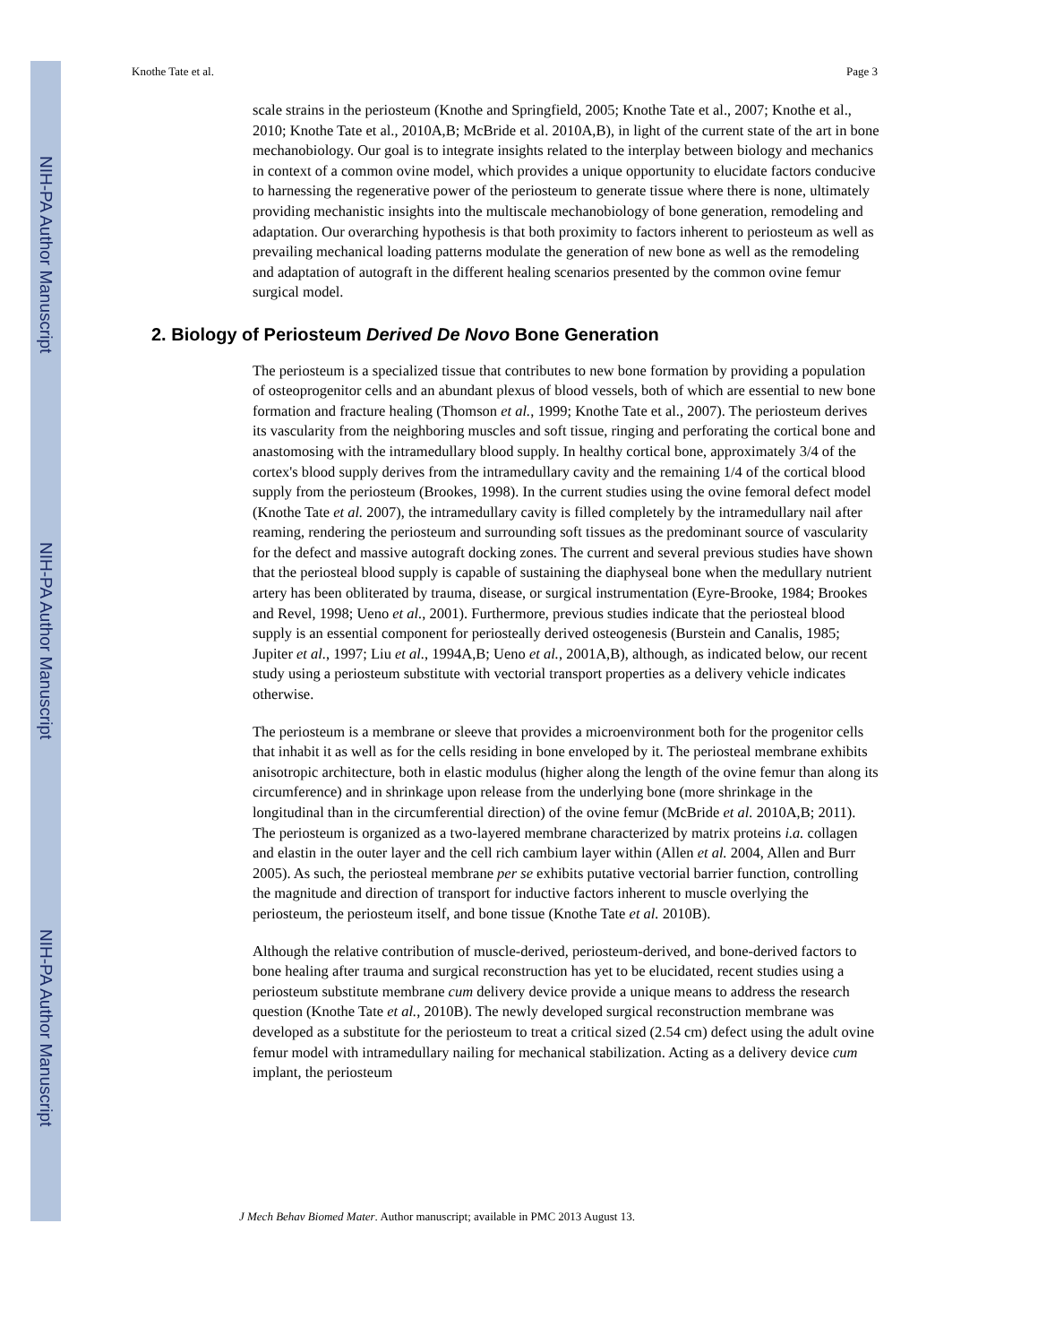NIH-PA Author Manuscript
NIH-PA Author Manuscript
NIH-PA Author Manuscript
Knothe Tate et al. Page 3
scale strains in the periosteum (Knothe and Springfield, 2005; Knothe Tate et al., 2007; Knothe et al., 2010; Knothe Tate et al., 2010A,B; McBride et al. 2010A,B), in light of the current state of the art in bone mechanobiology. Our goal is to integrate insights related to the interplay between biology and mechanics in context of a common ovine model, which provides a unique opportunity to elucidate factors conducive to harnessing the regenerative power of the periosteum to generate tissue where there is none, ultimately providing mechanistic insights into the multiscale mechanobiology of bone generation, remodeling and adaptation. Our overarching hypothesis is that both proximity to factors inherent to periosteum as well as prevailing mechanical loading patterns modulate the generation of new bone as well as the remodeling and adaptation of autograft in the different healing scenarios presented by the common ovine femur surgical model.
2. Biology of Periosteum Derived De Novo Bone Generation
The periosteum is a specialized tissue that contributes to new bone formation by providing a population of osteoprogenitor cells and an abundant plexus of blood vessels, both of which are essential to new bone formation and fracture healing (Thomson et al., 1999; Knothe Tate et al., 2007). The periosteum derives its vascularity from the neighboring muscles and soft tissue, ringing and perforating the cortical bone and anastomosing with the intramedullary blood supply. In healthy cortical bone, approximately 3/4 of the cortex's blood supply derives from the intramedullary cavity and the remaining 1/4 of the cortical blood supply from the periosteum (Brookes, 1998). In the current studies using the ovine femoral defect model (Knothe Tate et al. 2007), the intramedullary cavity is filled completely by the intramedullary nail after reaming, rendering the periosteum and surrounding soft tissues as the predominant source of vascularity for the defect and massive autograft docking zones. The current and several previous studies have shown that the periosteal blood supply is capable of sustaining the diaphyseal bone when the medullary nutrient artery has been obliterated by trauma, disease, or surgical instrumentation (Eyre-Brooke, 1984; Brookes and Revel, 1998; Ueno et al., 2001). Furthermore, previous studies indicate that the periosteal blood supply is an essential component for periosteally derived osteogenesis (Burstein and Canalis, 1985; Jupiter et al., 1997; Liu et al., 1994A,B; Ueno et al., 2001A,B), although, as indicated below, our recent study using a periosteum substitute with vectorial transport properties as a delivery vehicle indicates otherwise.
The periosteum is a membrane or sleeve that provides a microenvironment both for the progenitor cells that inhabit it as well as for the cells residing in bone enveloped by it. The periosteal membrane exhibits anisotropic architecture, both in elastic modulus (higher along the length of the ovine femur than along its circumference) and in shrinkage upon release from the underlying bone (more shrinkage in the longitudinal than in the circumferential direction) of the ovine femur (McBride et al. 2010A,B; 2011). The periosteum is organized as a two-layered membrane characterized by matrix proteins i.a. collagen and elastin in the outer layer and the cell rich cambium layer within (Allen et al. 2004, Allen and Burr 2005). As such, the periosteal membrane per se exhibits putative vectorial barrier function, controlling the magnitude and direction of transport for inductive factors inherent to muscle overlying the periosteum, the periosteum itself, and bone tissue (Knothe Tate et al. 2010B).
Although the relative contribution of muscle-derived, periosteum-derived, and bone-derived factors to bone healing after trauma and surgical reconstruction has yet to be elucidated, recent studies using a periosteum substitute membrane cum delivery device provide a unique means to address the research question (Knothe Tate et al., 2010B). The newly developed surgical reconstruction membrane was developed as a substitute for the periosteum to treat a critical sized (2.54 cm) defect using the adult ovine femur model with intramedullary nailing for mechanical stabilization. Acting as a delivery device cum implant, the periosteum
J Mech Behav Biomed Mater. Author manuscript; available in PMC 2013 August 13.